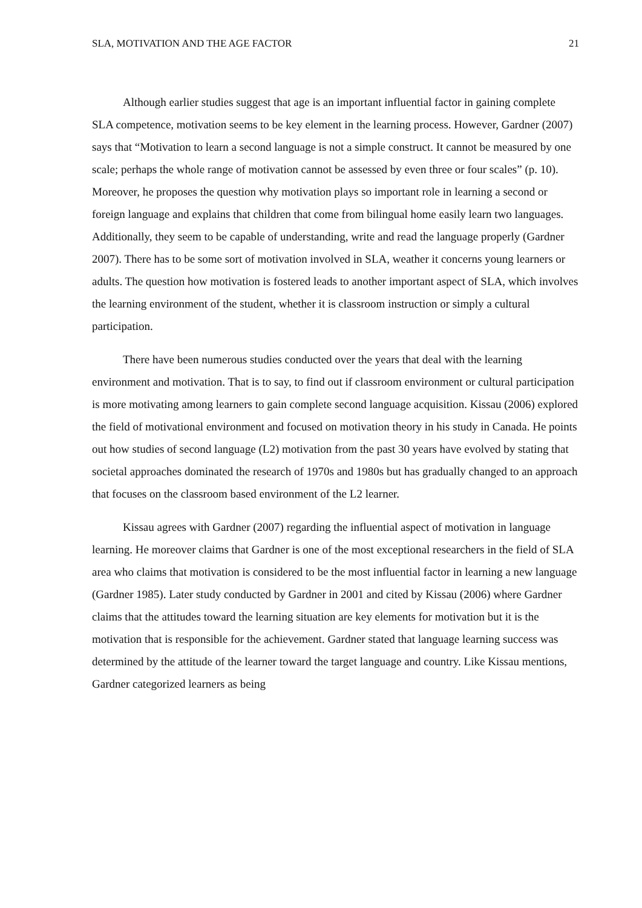SLA, MOTIVATION AND THE AGE FACTOR 21
Although earlier studies suggest that age is an important influential factor in gaining complete SLA competence, motivation seems to be key element in the learning process. However, Gardner (2007) says that “Motivation to learn a second language is not a simple construct. It cannot be measured by one scale; perhaps the whole range of motivation cannot be assessed by even three or four scales” (p. 10). Moreover, he proposes the question why motivation plays so important role in learning a second or foreign language and explains that children that come from bilingual home easily learn two languages. Additionally, they seem to be capable of understanding, write and read the language properly (Gardner 2007). There has to be some sort of motivation involved in SLA, weather it concerns young learners or adults. The question how motivation is fostered leads to another important aspect of SLA, which involves the learning environment of the student, whether it is classroom instruction or simply a cultural participation.
There have been numerous studies conducted over the years that deal with the learning environment and motivation. That is to say, to find out if classroom environment or cultural participation is more motivating among learners to gain complete second language acquisition. Kissau (2006) explored the field of motivational environment and focused on motivation theory in his study in Canada. He points out how studies of second language (L2) motivation from the past 30 years have evolved by stating that societal approaches dominated the research of 1970s and 1980s but has gradually changed to an approach that focuses on the classroom based environment of the L2 learner.
Kissau agrees with Gardner (2007) regarding the influential aspect of motivation in language learning. He moreover claims that Gardner is one of the most exceptional researchers in the field of SLA area who claims that motivation is considered to be the most influential factor in learning a new language (Gardner 1985). Later study conducted by Gardner in 2001 and cited by Kissau (2006) where Gardner claims that the attitudes toward the learning situation are key elements for motivation but it is the motivation that is responsible for the achievement. Gardner stated that language learning success was determined by the attitude of the learner toward the target language and country. Like Kissau mentions, Gardner categorized learners as being